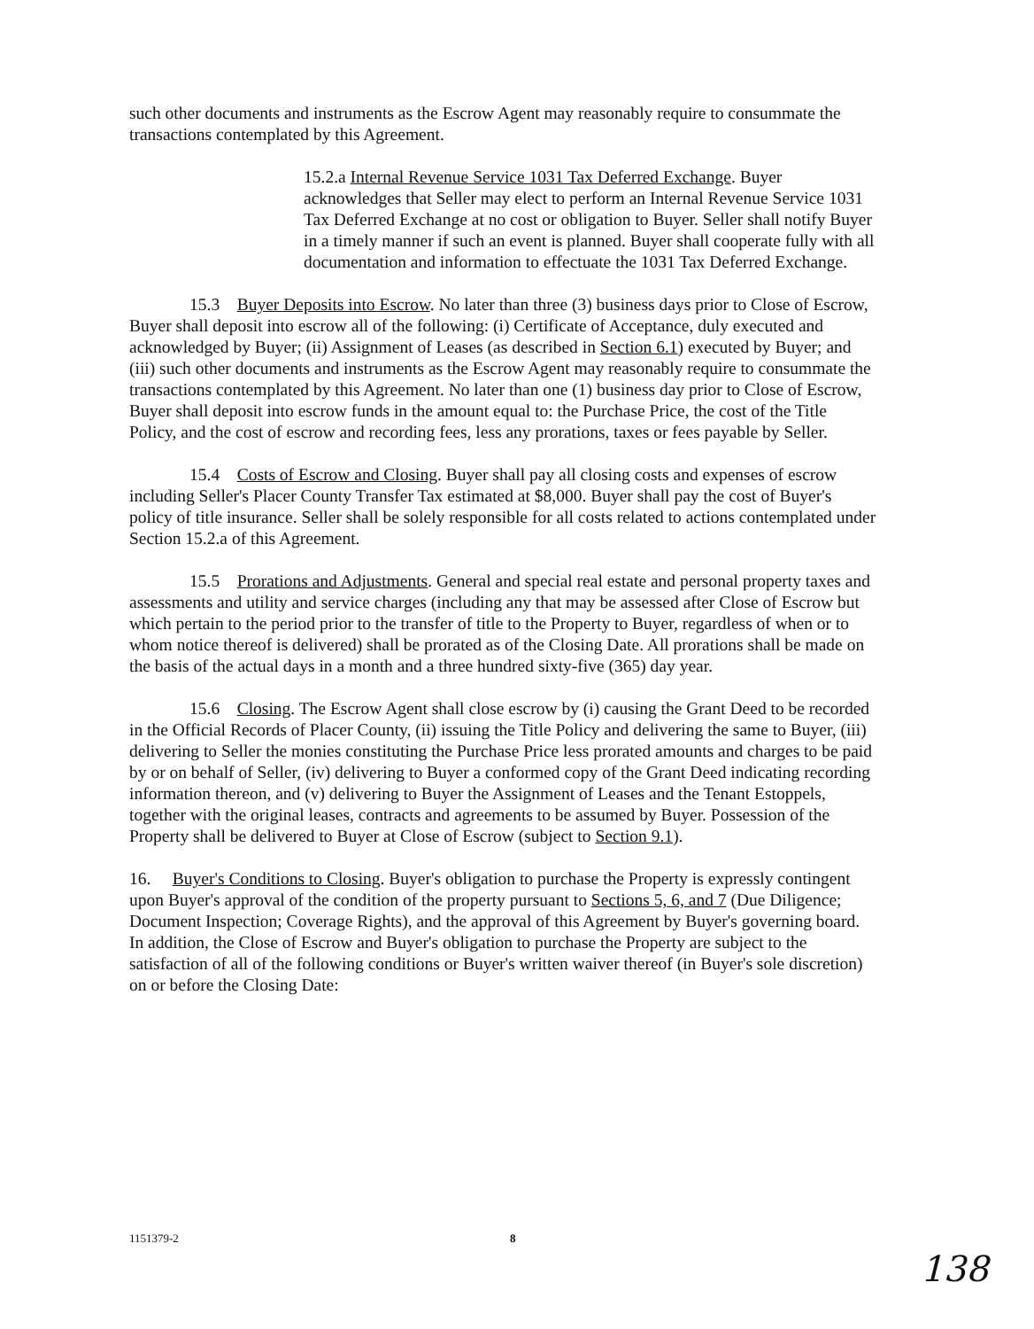such other documents and instruments as the Escrow Agent may reasonably require to consummate the transactions contemplated by this Agreement.
15.2.a Internal Revenue Service 1031 Tax Deferred Exchange. Buyer acknowledges that Seller may elect to perform an Internal Revenue Service 1031 Tax Deferred Exchange at no cost or obligation to Buyer. Seller shall notify Buyer in a timely manner if such an event is planned. Buyer shall cooperate fully with all documentation and information to effectuate the 1031 Tax Deferred Exchange.
15.3 Buyer Deposits into Escrow. No later than three (3) business days prior to Close of Escrow, Buyer shall deposit into escrow all of the following: (i) Certificate of Acceptance, duly executed and acknowledged by Buyer; (ii) Assignment of Leases (as described in Section 6.1) executed by Buyer; and (iii) such other documents and instruments as the Escrow Agent may reasonably require to consummate the transactions contemplated by this Agreement. No later than one (1) business day prior to Close of Escrow, Buyer shall deposit into escrow funds in the amount equal to: the Purchase Price, the cost of the Title Policy, and the cost of escrow and recording fees, less any prorations, taxes or fees payable by Seller.
15.4 Costs of Escrow and Closing. Buyer shall pay all closing costs and expenses of escrow including Seller's Placer County Transfer Tax estimated at $8,000. Buyer shall pay the cost of Buyer's policy of title insurance. Seller shall be solely responsible for all costs related to actions contemplated under Section 15.2.a of this Agreement.
15.5 Prorations and Adjustments. General and special real estate and personal property taxes and assessments and utility and service charges (including any that may be assessed after Close of Escrow but which pertain to the period prior to the transfer of title to the Property to Buyer, regardless of when or to whom notice thereof is delivered) shall be prorated as of the Closing Date. All prorations shall be made on the basis of the actual days in a month and a three hundred sixty-five (365) day year.
15.6 Closing. The Escrow Agent shall close escrow by (i) causing the Grant Deed to be recorded in the Official Records of Placer County, (ii) issuing the Title Policy and delivering the same to Buyer, (iii) delivering to Seller the monies constituting the Purchase Price less prorated amounts and charges to be paid by or on behalf of Seller, (iv) delivering to Buyer a conformed copy of the Grant Deed indicating recording information thereon, and (v) delivering to Buyer the Assignment of Leases and the Tenant Estoppels, together with the original leases, contracts and agreements to be assumed by Buyer. Possession of the Property shall be delivered to Buyer at Close of Escrow (subject to Section 9.1).
16. Buyer's Conditions to Closing. Buyer's obligation to purchase the Property is expressly contingent upon Buyer's approval of the condition of the property pursuant to Sections 5, 6, and 7 (Due Diligence; Document Inspection; Coverage Rights), and the approval of this Agreement by Buyer's governing board. In addition, the Close of Escrow and Buyer's obligation to purchase the Property are subject to the satisfaction of all of the following conditions or Buyer's written waiver thereof (in Buyer's sole discretion) on or before the Closing Date:
1151379-2 8
138